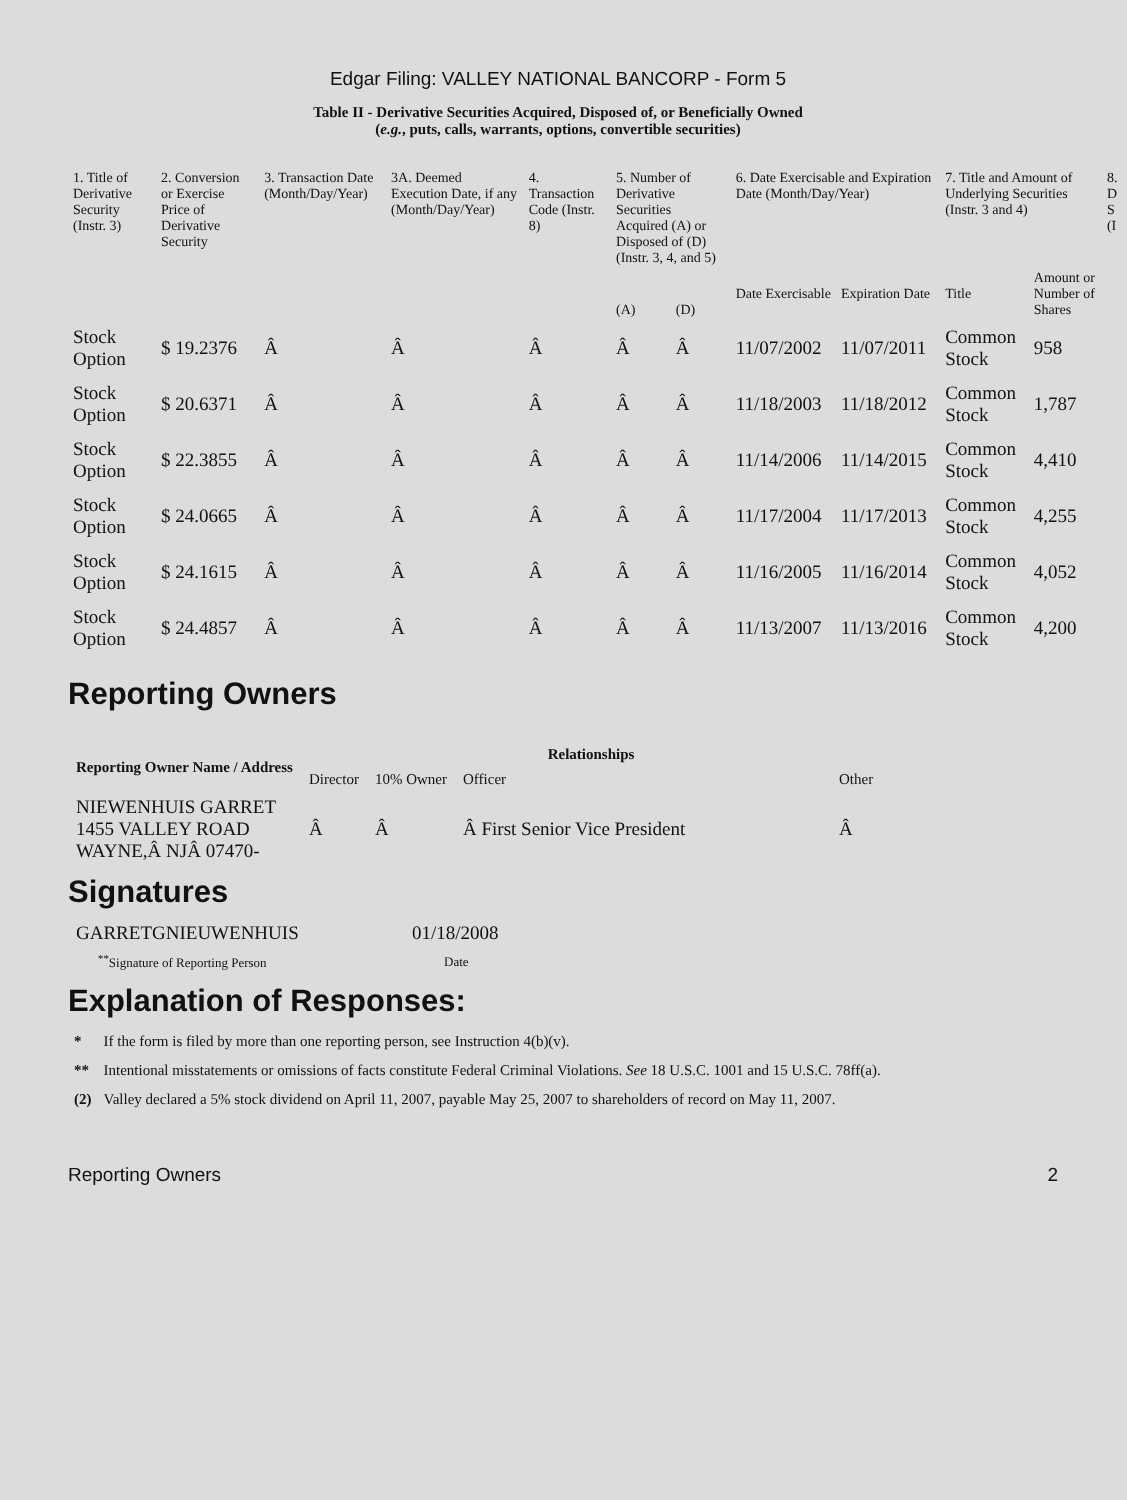Edgar Filing: VALLEY NATIONAL BANCORP - Form 5
Table II - Derivative Securities Acquired, Disposed of, or Beneficially Owned
(e.g., puts, calls, warrants, options, convertible securities)
| 1. Title of Derivative Security (Instr. 3) | 2. Conversion or Exercise Price of Derivative Security | 3. Transaction Date (Month/Day/Year) | 3A. Deemed Execution Date, if any (Month/Day/Year) | 4. Transaction Code (Instr. 8) | 5. Number of Derivative Securities Acquired (A) or Disposed of (D) (Instr. 3, 4, and 5) | | 6. Date Exercisable and Expiration Date (Month/Day/Year) | | 7. Title and Amount of Underlying Securities (Instr. 3 and 4) | | 8. D S (I |
| --- | --- | --- | --- | --- | --- | --- | --- | --- | --- | --- | --- |
| | | | | | (A) | (D) | Date Exercisable | Expiration Date | Title | Amount or Number of Shares | |
| Stock Option | $ 19.2376 | Â | Â | Â | Â | Â | 11/07/2002 | 11/07/2011 | Common Stock | 958 | |
| Stock Option | $ 20.6371 | Â | Â | Â | Â | Â | 11/18/2003 | 11/18/2012 | Common Stock | 1,787 | |
| Stock Option | $ 22.3855 | Â | Â | Â | Â | Â | 11/14/2006 | 11/14/2015 | Common Stock | 4,410 | |
| Stock Option | $ 24.0665 | Â | Â | Â | Â | Â | 11/17/2004 | 11/17/2013 | Common Stock | 4,255 | |
| Stock Option | $ 24.1615 | Â | Â | Â | Â | Â | 11/16/2005 | 11/16/2014 | Common Stock | 4,052 | |
| Stock Option | $ 24.4857 | Â | Â | Â | Â | Â | 11/13/2007 | 11/13/2016 | Common Stock | 4,200 | |
Reporting Owners
| Reporting Owner Name / Address | Relationships | | | |
| --- | --- | --- | --- | --- |
| | Director | 10% Owner | Officer | Other |
| NIEWENHUIS GARRET 1455 VALLEY ROAD WAYNE,Â NJÂ 07470- | Â | Â | Â First Senior Vice President | Â |
Signatures
| GARRETGNIEUWENHUIS | 01/18/2008 |
| <sup>**</sup> Signature of Reporting Person | Date |
Explanation of Responses:
| * | If the form is filed by more than one reporting person, see Instruction 4(b)(v). |
| ** | Intentional misstatements or omissions of facts constitute Federal Criminal Violations. See 18 U.S.C. 1001 and 15 U.S.C. 78ff(a). |
| (2) | Valley declared a 5% stock dividend on April 11, 2007, payable May 25, 2007 to shareholders of record on May 11, 2007. |
Reporting Owners 2